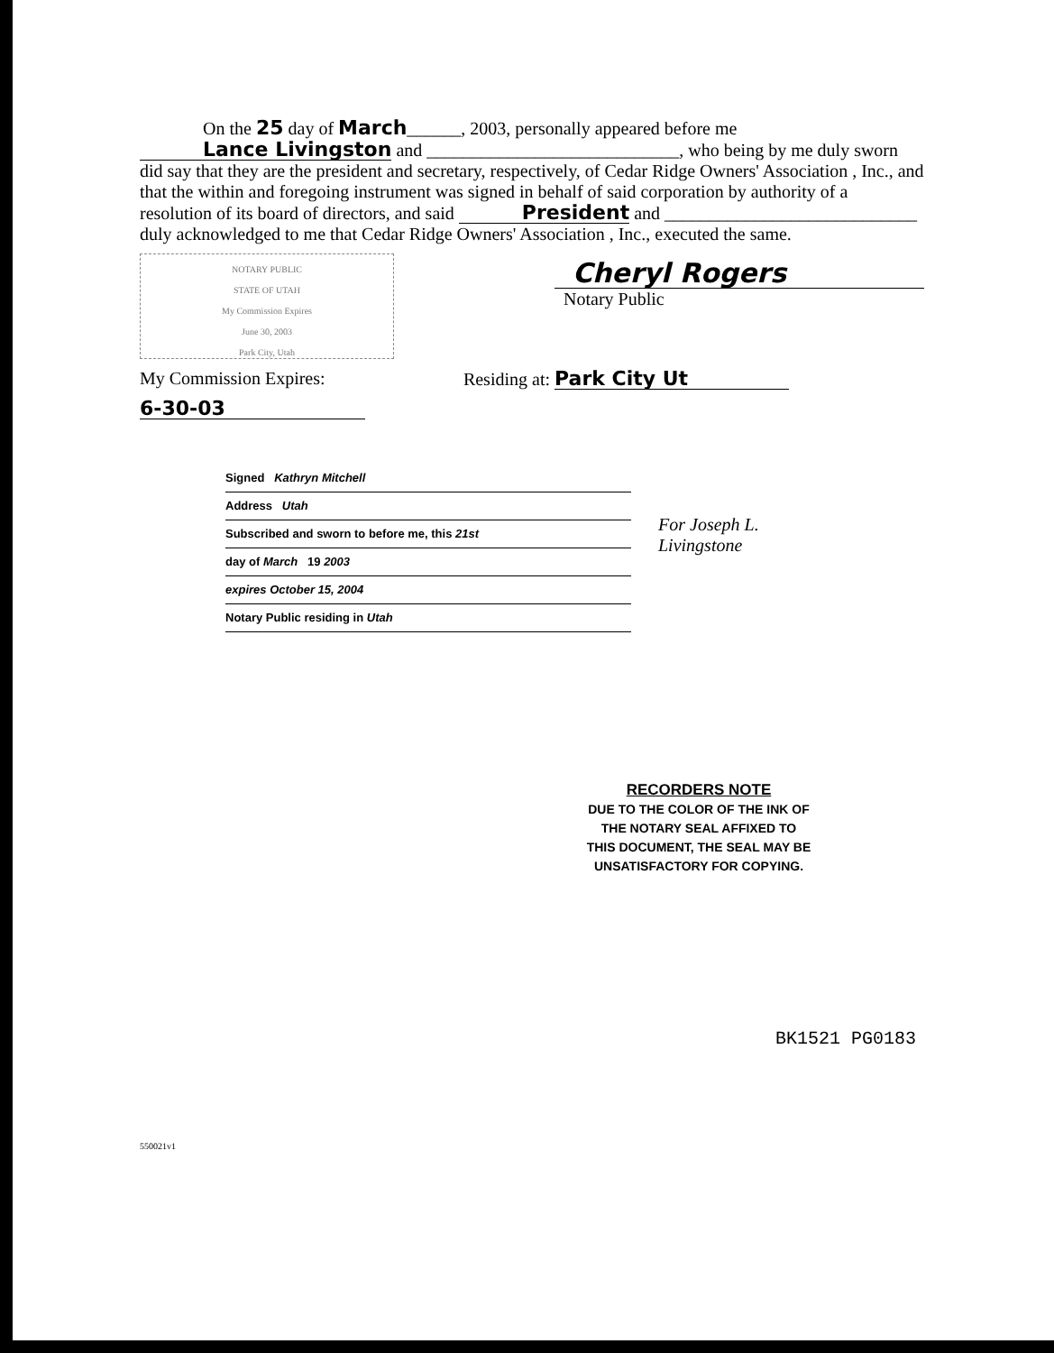On the 25 day of March______, 2003, personally appeared before me Lance Livingston and ____________________________, who being by me duly sworn did say that they are the president and secretary, respectively, of Cedar Ridge Owners' Association , Inc., and that the within and foregoing instrument was signed in behalf of said corporation by authority of a resolution of its board of directors, and said President and ____________________________ duly acknowledged to me that Cedar Ridge Owners' Association , Inc., executed the same.
NOTARY PUBLIC
STATE OF UTAH
My Commission Expires
June 30, 2003
Park City, Utah
Cheryl Rogers
Notary Public
My Commission Expires:
6-30-03
Residing at: Park City Ut
Signed Kathryn Mitchell
Address Utah
Subscribed and sworn to before me, this 21st
day of March 19 2003
expires October 15, 2004
Notary Public residing in Utah
For Joseph L.
Livingstone
RECORDERS NOTE
DUE TO THE COLOR OF THE INK OF THE NOTARY SEAL AFFIXED TO THIS DOCUMENT, THE SEAL MAY BE UNSATISFACTORY FOR COPYING.
BK1521 PG0183
550021v1